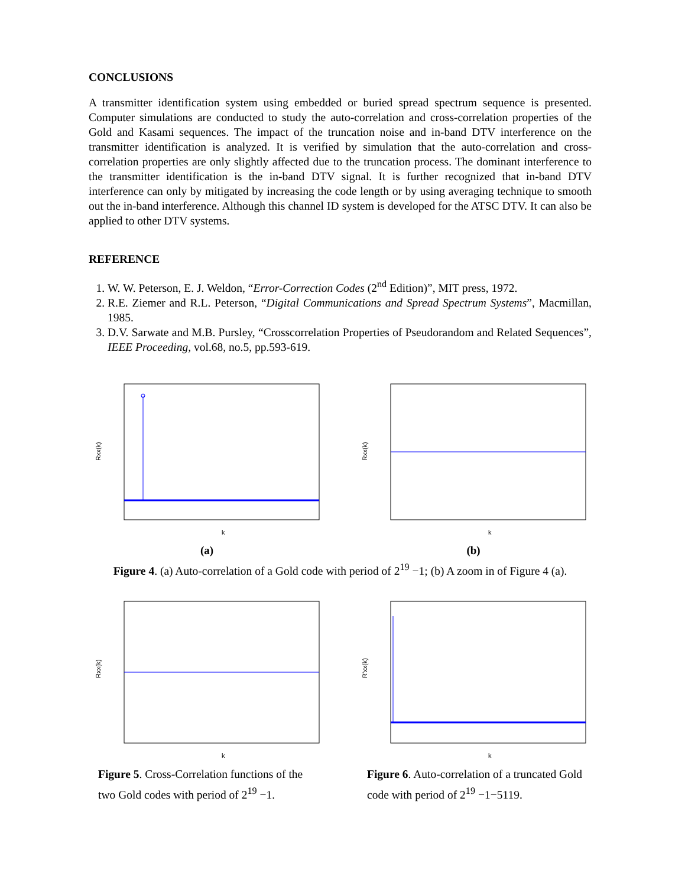CONCLUSIONS
A transmitter identification system using embedded or buried spread spectrum sequence is presented. Computer simulations are conducted to study the auto-correlation and cross-correlation properties of the Gold and Kasami sequences. The impact of the truncation noise and in-band DTV interference on the transmitter identification is analyzed. It is verified by simulation that the auto-correlation and cross-correlation properties are only slightly affected due to the truncation process. The dominant interference to the transmitter identification is the in-band DTV signal. It is further recognized that in-band DTV interference can only by mitigated by increasing the code length or by using averaging technique to smooth out the in-band interference. Although this channel ID system is developed for the ATSC DTV. It can also be applied to other DTV systems.
REFERENCE
1. W. W. Peterson, E. J. Weldon, “Error-Correction Codes (2<sup>nd</sup> Edition)”, MIT press, 1972.
2. R.E. Ziemer and R.L. Peterson, “Digital Communications and Spread Spectrum Systems”, Macmillan, 1985.
3. D.V. Sarwate and M.B. Pursley, “Crosscorrelation Properties of Pseudorandom and Related Sequences”, IEEE Proceeding, vol.68, no.5, pp.593-619.
Rxx(k)
k
(a)
Rxx(k)
k
(b)
Figure 4. (a) Auto-correlation of a Gold code with period of 2<sup>19</sup> −1; (b) A zoom in of Figure 4 (a).
Rxx(k)
k
R'xx(k)
k
Figure 5. Cross-Correlation functions of the two Gold codes with period of 2<sup>19</sup> −1.
Figure 6. Auto-correlation of a truncated Gold code with period of 2<sup>19</sup> −1−5119.